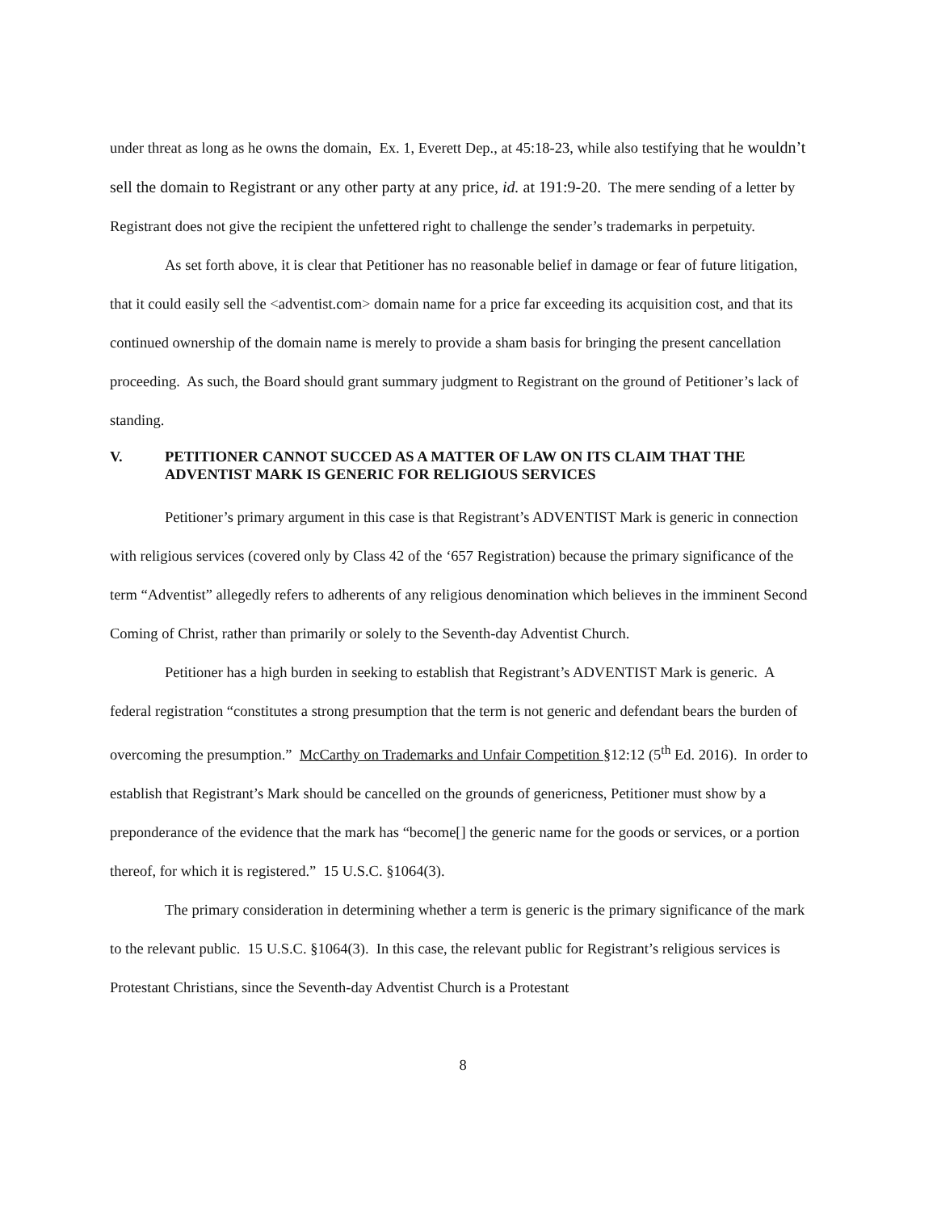under threat as long as he owns the domain, Ex. 1, Everett Dep., at 45:18-23, while also testifying that he wouldn’t sell the domain to Registrant or any other party at any price, id. at 191:9-20. The mere sending of a letter by Registrant does not give the recipient the unfettered right to challenge the sender’s trademarks in perpetuity.
As set forth above, it is clear that Petitioner has no reasonable belief in damage or fear of future litigation, that it could easily sell the <adventist.com> domain name for a price far exceeding its acquisition cost, and that its continued ownership of the domain name is merely to provide a sham basis for bringing the present cancellation proceeding. As such, the Board should grant summary judgment to Registrant on the ground of Petitioner’s lack of standing.
V. PETITIONER CANNOT SUCCED AS A MATTER OF LAW ON ITS CLAIM THAT THE ADVENTIST MARK IS GENERIC FOR RELIGIOUS SERVICES
Petitioner’s primary argument in this case is that Registrant’s ADVENTIST Mark is generic in connection with religious services (covered only by Class 42 of the ‘657 Registration) because the primary significance of the term “Adventist” allegedly refers to adherents of any religious denomination which believes in the imminent Second Coming of Christ, rather than primarily or solely to the Seventh-day Adventist Church.
Petitioner has a high burden in seeking to establish that Registrant’s ADVENTIST Mark is generic. A federal registration “constitutes a strong presumption that the term is not generic and defendant bears the burden of overcoming the presumption.” McCarthy on Trademarks and Unfair Competition §12:12 (5<sup>th</sup> Ed. 2016). In order to establish that Registrant’s Mark should be cancelled on the grounds of genericness, Petitioner must show by a preponderance of the evidence that the mark has “become[] the generic name for the goods or services, or a portion thereof, for which it is registered.” 15 U.S.C. §1064(3).
The primary consideration in determining whether a term is generic is the primary significance of the mark to the relevant public. 15 U.S.C. §1064(3). In this case, the relevant public for Registrant’s religious services is Protestant Christians, since the Seventh-day Adventist Church is a Protestant
8